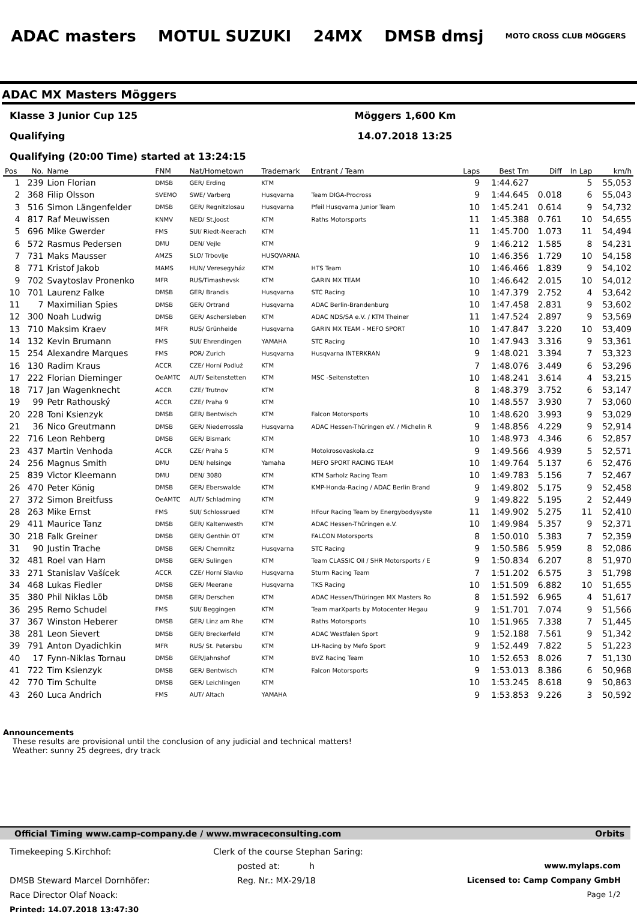ADAC masters MOTUL SUZUKI 24MX DMSB dmsj MOTO CROSS CLUB MÖGGERS
ADAC MX Masters Möggers
Klasse 3 Junior Cup 125 Möggers 1,600 Km
Qualifying 14.07.2018 13:25
Qualifying (20:00 Time) started at 13:24:15
| Pos | No. | Name | FNM | Nat/Hometown | Trademark | Entrant / Team | Laps | Best Tm | Diff | In Lap | km/h |
| --- | --- | --- | --- | --- | --- | --- | --- | --- | --- | --- | --- |
| 1 | 239 | Lion Florian | DMSB | GER/ Erding | KTM | | 9 | 1:44.627 | | 5 | 55,053 |
| 2 | 368 | Filip Olsson | SVEMO | SWE/ Varberg | Husqvarna | Team DIGA-Procross | 9 | 1:44.645 | 0.018 | 6 | 55,043 |
| 3 | 516 | Simon Längenfelder | DMSB | GER/ Regnitzlosau | Husqvarna | Pfeil Husqvarna Junior Team | 10 | 1:45.241 | 0.614 | 9 | 54,732 |
| 4 | 817 | Raf Meuwissen | KNMV | NED/ St.Joost | KTM | Raths Motorsports | 11 | 1:45.388 | 0.761 | 10 | 54,655 |
| 5 | 696 | Mike Gwerder | FMS | SUI/ Riedt-Neerach | KTM | | 11 | 1:45.700 | 1.073 | 11 | 54,494 |
| 6 | 572 | Rasmus Pedersen | DMU | DEN/ Vejle | KTM | | 9 | 1:46.212 | 1.585 | 8 | 54,231 |
| 7 | 731 | Maks Mausser | AMZS | SLO/ Trbovlje | HUSQVARNA | | 10 | 1:46.356 | 1.729 | 10 | 54,158 |
| 8 | 771 | Kristof Jakob | MAMS | HUN/ Veresegyház | KTM | HTS Team | 10 | 1:46.466 | 1.839 | 9 | 54,102 |
| 9 | 702 | Svaytoslav Pronenko | MFR | RUS/Timashevsk | KTM | GARIN MX TEAM | 10 | 1:46.642 | 2.015 | 10 | 54,012 |
| 10 | 701 | Laurenz Falke | DMSB | GER/ Brandis | Husqvarna | STC Racing | 10 | 1:47.379 | 2.752 | 4 | 53,642 |
| 11 | 7 | Maximilian Spies | DMSB | GER/ Ortrand | Husqvarna | ADAC Berlin-Brandenburg | 10 | 1:47.458 | 2.831 | 9 | 53,602 |
| 12 | 300 | Noah Ludwig | DMSB | GER/ Aschersleben | KTM | ADAC NDS/SA e.V. / KTM Theiner | 11 | 1:47.524 | 2.897 | 9 | 53,569 |
| 13 | 710 | Maksim Kraev | MFR | RUS/ Grünheide | Husqvarna | GARIN MX TEAM - MEFO SPORT | 10 | 1:47.847 | 3.220 | 10 | 53,409 |
| 14 | 132 | Kevin Brumann | FMS | SUI/ Ehrendingen | YAMAHA | STC Racing | 10 | 1:47.943 | 3.316 | 9 | 53,361 |
| 15 | 254 | Alexandre Marques | FMS | POR/ Zurich | Husqvarna | Husqvarna INTERKRAN | 9 | 1:48.021 | 3.394 | 7 | 53,323 |
| 16 | 130 | Radim Kraus | ACCR | CZE/ Horní Podluž | KTM | | 7 | 1:48.076 | 3.449 | 6 | 53,296 |
| 17 | 222 | Florian Dieminger | OeAMTC | AUT/ Seitenstetten | KTM | MSC -Seitenstetten | 10 | 1:48.241 | 3.614 | 4 | 53,215 |
| 18 | 717 | Jan Wagenknecht | ACCR | CZE/ Trutnov | KTM | | 8 | 1:48.379 | 3.752 | 6 | 53,147 |
| 19 | 99 | Petr Rathouský | ACCR | CZE/ Praha 9 | KTM | | 10 | 1:48.557 | 3.930 | 7 | 53,060 |
| 20 | 228 | Toni Ksienzyk | DMSB | GER/ Bentwisch | KTM | Falcon Motorsports | 10 | 1:48.620 | 3.993 | 9 | 53,029 |
| 21 | 36 | Nico Greutmann | DMSB | GER/ Niederrossla | Husqvarna | ADAC Hessen-Thüringen eV. / Michelin R | 9 | 1:48.856 | 4.229 | 9 | 52,914 |
| 22 | 716 | Leon Rehberg | DMSB | GER/ Bismark | KTM | | 10 | 1:48.973 | 4.346 | 6 | 52,857 |
| 23 | 437 | Martin Venhoda | ACCR | CZE/ Praha 5 | KTM | Motokrosovaskola.cz | 9 | 1:49.566 | 4.939 | 5 | 52,571 |
| 24 | 256 | Magnus Smith | DMU | DEN/ helsinge | Yamaha | MEFO SPORT RACING TEAM | 10 | 1:49.764 | 5.137 | 6 | 52,476 |
| 25 | 839 | Victor Kleemann | DMU | DEN/ 3080 | KTM | KTM Sarholz Racing Team | 10 | 1:49.783 | 5.156 | 7 | 52,467 |
| 26 | 470 | Peter König | DMSB | GER/ Eberswalde | KTM | KMP-Honda-Racing / ADAC Berlin Brand | 9 | 1:49.802 | 5.175 | 9 | 52,458 |
| 27 | 372 | Simon Breitfuss | OeAMTC | AUT/ Schladming | KTM | | 9 | 1:49.822 | 5.195 | 2 | 52,449 |
| 28 | 263 | Mike Ernst | FMS | SUI/ Schlossrued | KTM | HFour Racing Team by Energybodysyste | 11 | 1:49.902 | 5.275 | 11 | 52,410 |
| 29 | 411 | Maurice Tanz | DMSB | GER/ Kaltenwesth | KTM | ADAC Hessen-Thüringen e.V. | 10 | 1:49.984 | 5.357 | 9 | 52,371 |
| 30 | 218 | Falk Greiner | DMSB | GER/ Genthin OT | KTM | FALCON Motorsports | 8 | 1:50.010 | 5.383 | 7 | 52,359 |
| 31 | 90 | Justin Trache | DMSB | GER/ Chemnitz | Husqvarna | STC Racing | 9 | 1:50.586 | 5.959 | 8 | 52,086 |
| 32 | 481 | Roel van Ham | DMSB | GER/ Sulingen | KTM | Team CLASSIC Oil / SHR Motorsports / E | 9 | 1:50.834 | 6.207 | 8 | 51,970 |
| 33 | 271 | Stanislav Vašícek | ACCR | CZE/ Horní Slavko | Husqvarna | Sturm Racing Team | 7 | 1:51.202 | 6.575 | 3 | 51,798 |
| 34 | 468 | Lukas Fiedler | DMSB | GER/ Meerane | Husqvarna | TKS Racing | 10 | 1:51.509 | 6.882 | 10 | 51,655 |
| 35 | 380 | Phil Niklas Löb | DMSB | GER/ Derschen | KTM | ADAC Hessen/Thüringen MX Masters Ro | 8 | 1:51.592 | 6.965 | 4 | 51,617 |
| 36 | 295 | Remo Schudel | FMS | SUI/ Beggingen | KTM | Team marXparts by Motocenter Hegau | 9 | 1:51.701 | 7.074 | 9 | 51,566 |
| 37 | 367 | Winston Heberer | DMSB | GER/ Linz am Rhe | KTM | Raths Motorsports | 10 | 1:51.965 | 7.338 | 7 | 51,445 |
| 38 | 281 | Leon Sievert | DMSB | GER/ Breckerfeld | KTM | ADAC Westfalen Sport | 9 | 1:52.188 | 7.561 | 9 | 51,342 |
| 39 | 791 | Anton Dyadichkin | MFR | RUS/ St. Petersbu | KTM | LH-Racing by Mefo Sport | 9 | 1:52.449 | 7.822 | 5 | 51,223 |
| 40 | 17 | Fynn-Niklas Tornau | DMSB | GER/Jahnshof | KTM | BVZ Racing Team | 10 | 1:52.653 | 8.026 | 7 | 51,130 |
| 41 | 722 | Tim Ksienzyk | DMSB | GER/ Bentwisch | KTM | Falcon Motorsports | 9 | 1:53.013 | 8.386 | 6 | 50,968 |
| 42 | 770 | Tim Schulte | DMSB | GER/ Leichlingen | KTM | | 10 | 1:53.245 | 8.618 | 9 | 50,863 |
| 43 | 260 | Luca Andrich | FMS | AUT/ Altach | YAMAHA | | 9 | 1:53.853 | 9.226 | 3 | 50,592 |
Announcements
These results are provisional until the conclusion of any judicial and technical matters!
Weather: sunny 25 degrees, dry track
Official Timing www.camp-company.de / www.mwraceconsulting.com Orbits
Timekeeping S.Kirchhof:
DMSB Steward Marcel Dornhöfer:
Race Director Olaf Noack:
Printed: 14.07.2018 13:47:30
Clerk of the course Stephan Saring:
posted at: h
Reg. Nr.: MX-29/18
www.mylaps.com
Licensed to: Camp Company GmbH
Page 1/2